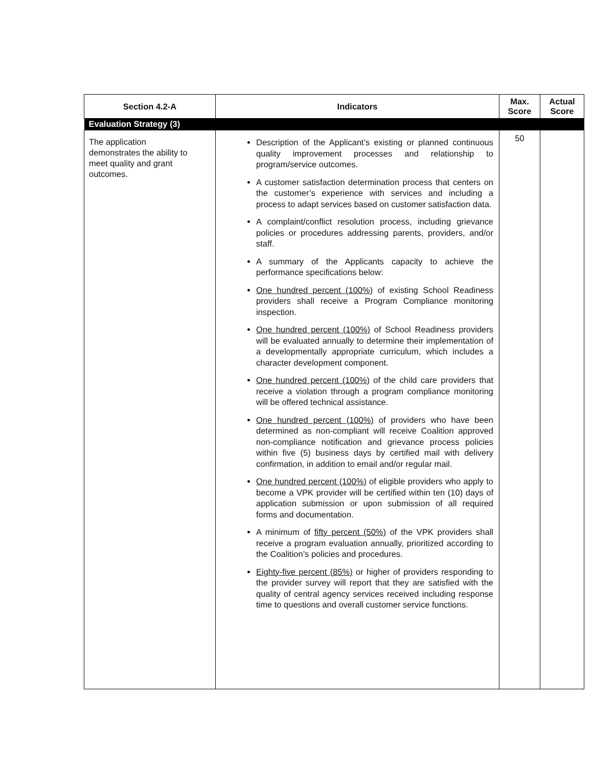| Section 4.2-A | Indicators | Max. Score | Actual Score |
| --- | --- | --- | --- |
| Evaluation Strategy (3) | | | |
| The application demonstrates the ability to meet quality and grant outcomes. | Description of the Applicant’s existing or planned continuous quality improvement processes and relationship to program/service outcomes. A customer satisfaction determination process that centers on the customer’s experience with services and including a process to adapt services based on customer satisfaction data. A complaint/conflict resolution process, including grievance policies or procedures addressing parents, providers, and/or staff. A summary of the Applicants capacity to achieve the performance specifications below: One hundred percent (100%) of existing School Readiness providers shall receive a Program Compliance monitoring inspection. One hundred percent (100%) of School Readiness providers will be evaluated annually to determine their implementation of a developmentally appropriate curriculum, which includes a character development component. One hundred percent (100%) of the child care providers that receive a violation through a program compliance monitoring will be offered technical assistance. One hundred percent (100%) of providers who have been determined as non-compliant will receive Coalition approved non-compliance notification and grievance process policies within five (5) business days by certified mail with delivery confirmation, in addition to email and/or regular mail. One hundred percent (100%) of eligible providers who apply to become a VPK provider will be certified within ten (10) days of application submission or upon submission of all required forms and documentation. A minimum of fifty percent (50%) of the VPK providers shall receive a program evaluation annually, prioritized according to the Coalition’s policies and procedures. Eighty-five percent (85%) or higher of providers responding to the provider survey will report that they are satisfied with the quality of central agency services received including response time to questions and overall customer service functions. | 50 | |